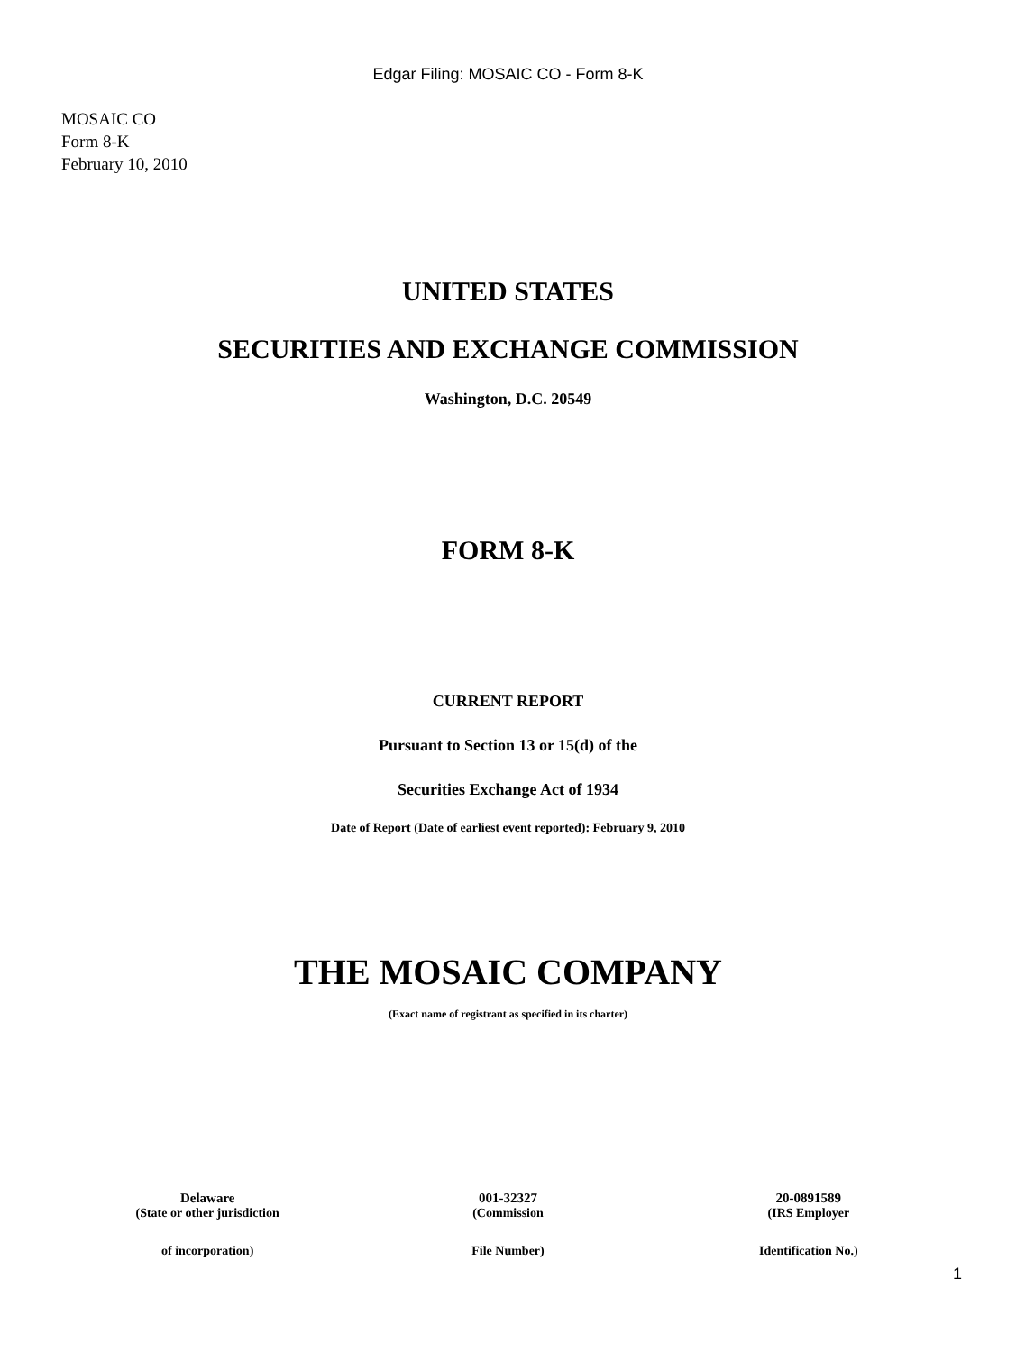Edgar Filing: MOSAIC CO - Form 8-K
MOSAIC CO
Form 8-K
February 10, 2010
UNITED STATES
SECURITIES AND EXCHANGE COMMISSION
Washington, D.C. 20549
FORM 8-K
CURRENT REPORT
Pursuant to Section 13 or 15(d) of the
Securities Exchange Act of 1934
Date of Report (Date of earliest event reported): February 9, 2010
THE MOSAIC COMPANY
(Exact name of registrant as specified in its charter)
| Delaware | 001-32327 | 20-0891589 |
| (State or other jurisdiction | (Commission | (IRS Employer |
| of incorporation) | File Number) | Identification No.) |
1